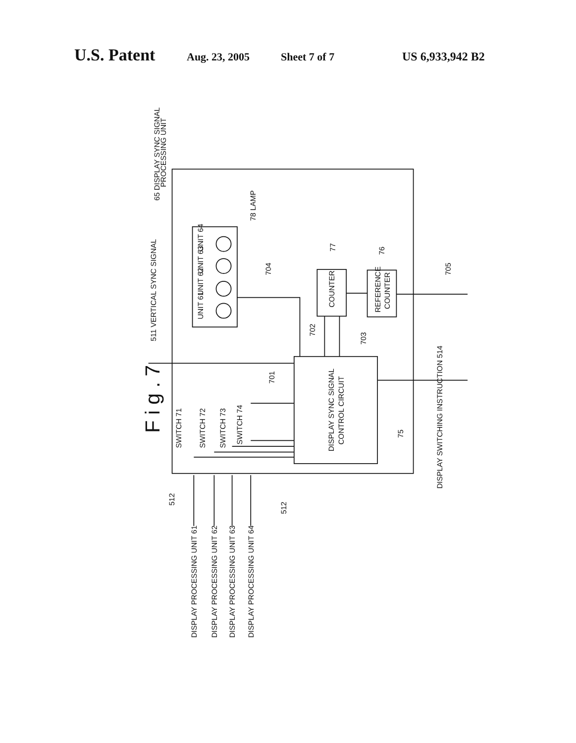U.S. Patent Aug. 23, 2005 Sheet 7 of 7 US 6,933,942 B2
65 DISPLAY SYNC SIGNAL
PROCESSING UNIT
78 LAMP
UNIT 61
UNIT 62
UNIT 63
UNIT 64
704
511 VERTICAL SYNC SIGNAL
77
COUNTER
76
REFERENCE
COUNTER
705
702
703
701
F i g . 7
SWITCH 71
SWITCH 72
SWITCH 73
SWITCH 74
DISPLAY SYNC SIGNAL
CONTROL CIRCUIT
75
DISPLAY SWITCHING INSTRUCTION 514
512
512
DISPLAY PROCESSING UNIT 61
DISPLAY PROCESSING UNIT 62
DISPLAY PROCESSING UNIT 63
DISPLAY PROCESSING UNIT 64